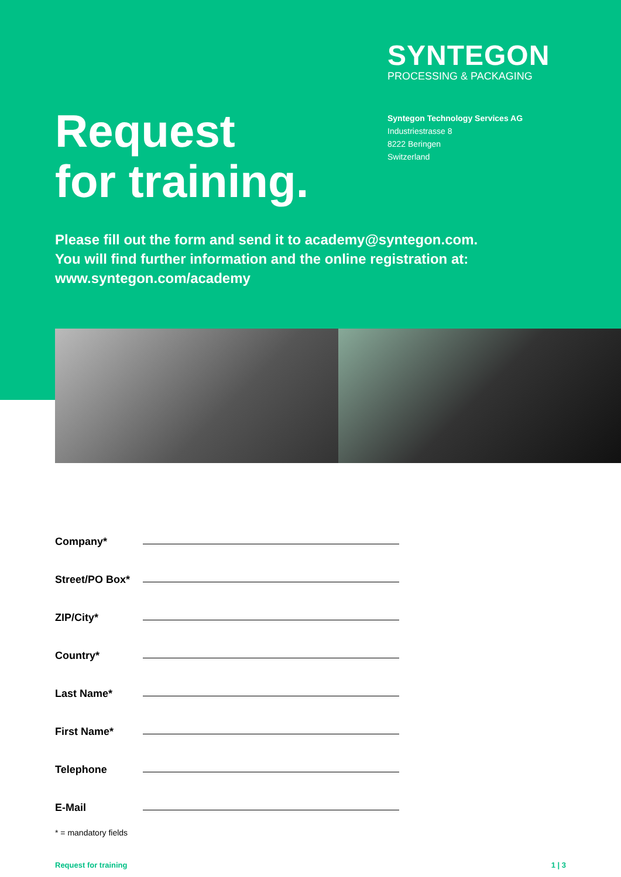SYNTEGON
PROCESSING & PACKAGING
Request
for training.
Syntegon Technology Services AG
Industriestrasse 8
8222 Beringen
Switzerland
Please fill out the form and send it to academy@syntegon.com.
You will find further information and the online registration at:
www.syntegon.com/academy
Company*
Street/PO Box*
ZIP/City*
Country*
Last Name*
First Name*
Telephone
E-Mail
* = mandatory fields
Request for training 1 | 3